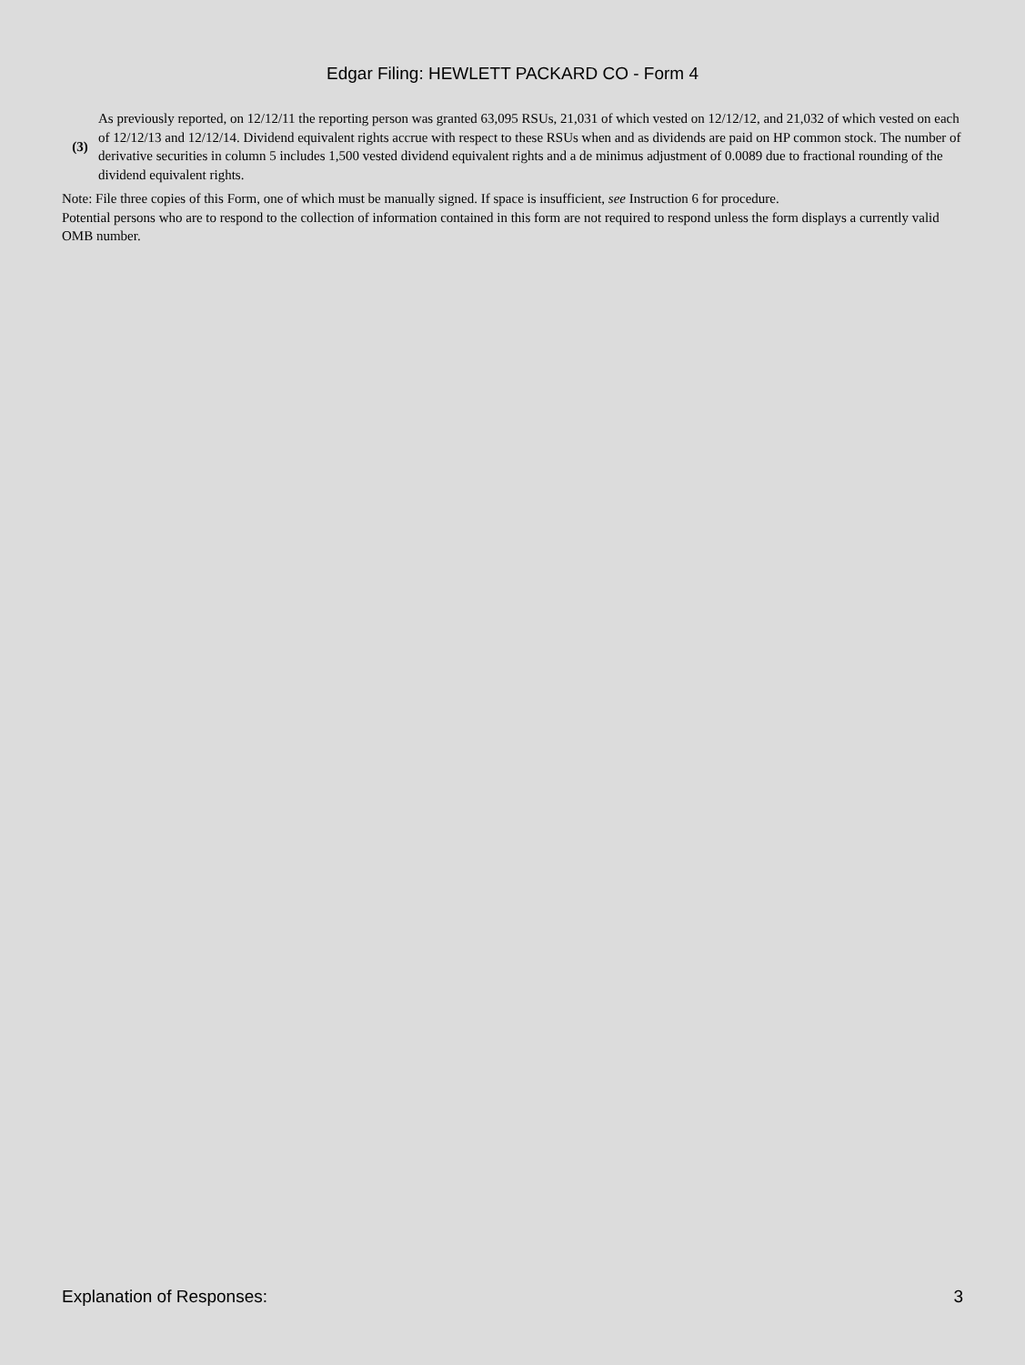Edgar Filing: HEWLETT PACKARD CO - Form 4
(3)
As previously reported, on 12/12/11 the reporting person was granted 63,095 RSUs, 21,031 of which vested on 12/12/12, and 21,032 of which vested on each of 12/12/13 and 12/12/14. Dividend equivalent rights accrue with respect to these RSUs when and as dividends are paid on HP common stock. The number of derivative securities in column 5 includes 1,500 vested dividend equivalent rights and a de minimus adjustment of 0.0089 due to fractional rounding of the dividend equivalent rights.
Note: File three copies of this Form, one of which must be manually signed. If space is insufficient, see Instruction 6 for procedure.
Potential persons who are to respond to the collection of information contained in this form are not required to respond unless the form displays a currently valid OMB number.
Explanation of Responses: 3